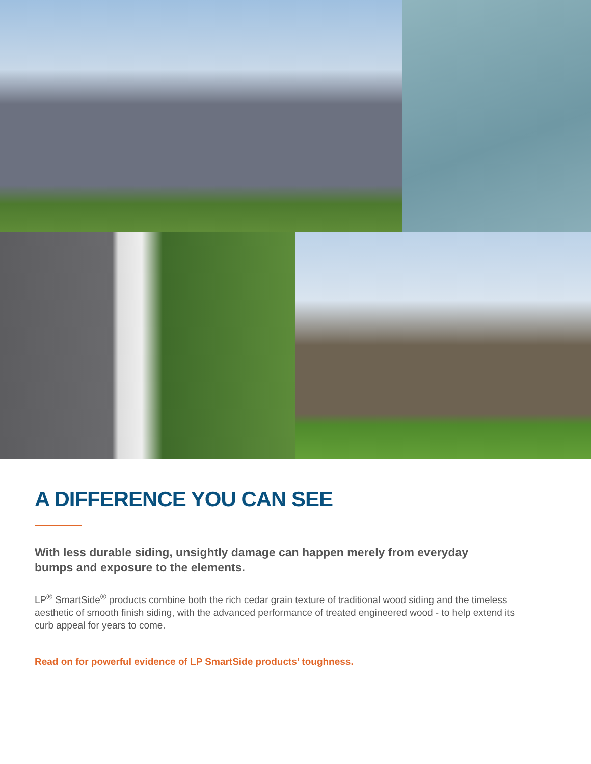A DIFFERENCE YOU CAN SEE
With less durable siding, unsightly damage can happen merely from everyday bumps and exposure to the elements.
LP<sup>®</sup> SmartSide<sup>®</sup> products combine both the rich cedar grain texture of traditional wood siding and the timeless aesthetic of smooth finish siding, with the advanced performance of treated engineered wood - to help extend its curb appeal for years to come.
Read on for powerful evidence of LP SmartSide products’ toughness.